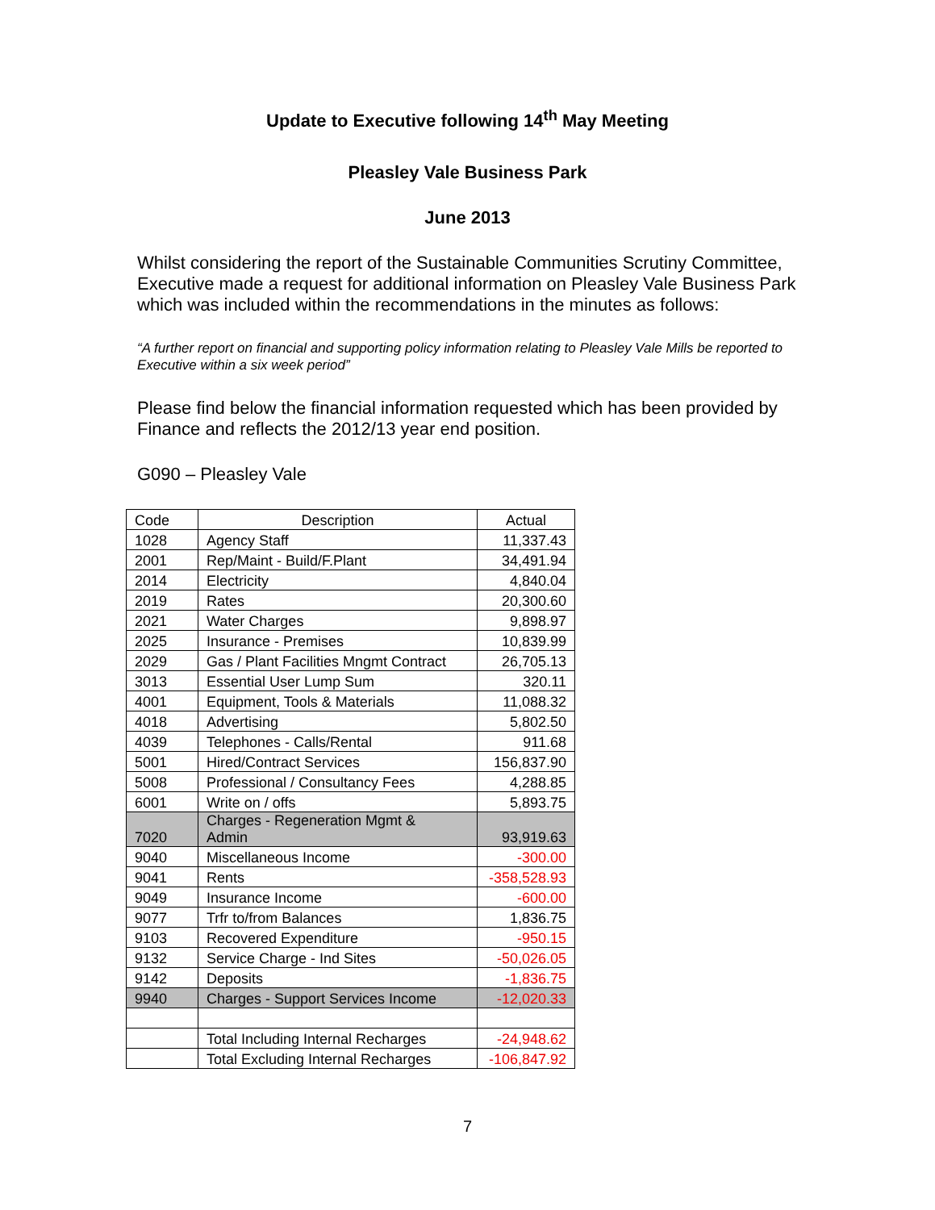Update to Executive following 14<sup>th</sup> May Meeting
Pleasley Vale Business Park
June 2013
Whilst considering the report of the Sustainable Communities Scrutiny Committee, Executive made a request for additional information on Pleasley Vale Business Park which was included within the recommendations in the minutes as follows:
“A further report on financial and supporting policy information relating to Pleasley Vale Mills be reported to Executive within a six week period”
Please find below the financial information requested which has been provided by Finance and reflects the 2012/13 year end position.
G090 – Pleasley Vale
| Code | Description | Actual |
| --- | --- | --- |
| 1028 | Agency Staff | 11,337.43 |
| 2001 | Rep/Maint - Build/F.Plant | 34,491.94 |
| 2014 | Electricity | 4,840.04 |
| 2019 | Rates | 20,300.60 |
| 2021 | Water Charges | 9,898.97 |
| 2025 | Insurance - Premises | 10,839.99 |
| 2029 | Gas / Plant Facilities Mngmt Contract | 26,705.13 |
| 3013 | Essential User Lump Sum | 320.11 |
| 4001 | Equipment, Tools & Materials | 11,088.32 |
| 4018 | Advertising | 5,802.50 |
| 4039 | Telephones - Calls/Rental | 911.68 |
| 5001 | Hired/Contract Services | 156,837.90 |
| 5008 | Professional / Consultancy Fees | 4,288.85 |
| 6001 | Write on / offs | 5,893.75 |
| 7020 | Charges - Regeneration Mgmt & Admin | 93,919.63 |
| 9040 | Miscellaneous Income | -300.00 |
| 9041 | Rents | -358,528.93 |
| 9049 | Insurance Income | -600.00 |
| 9077 | Trfr to/from Balances | 1,836.75 |
| 9103 | Recovered Expenditure | -950.15 |
| 9132 | Service Charge - Ind Sites | -50,026.05 |
| 9142 | Deposits | -1,836.75 |
| 9940 | Charges - Support Services Income | -12,020.33 |
| | Total Including Internal Recharges | -24,948.62 |
| | Total Excluding Internal Recharges | -106,847.92 |
7